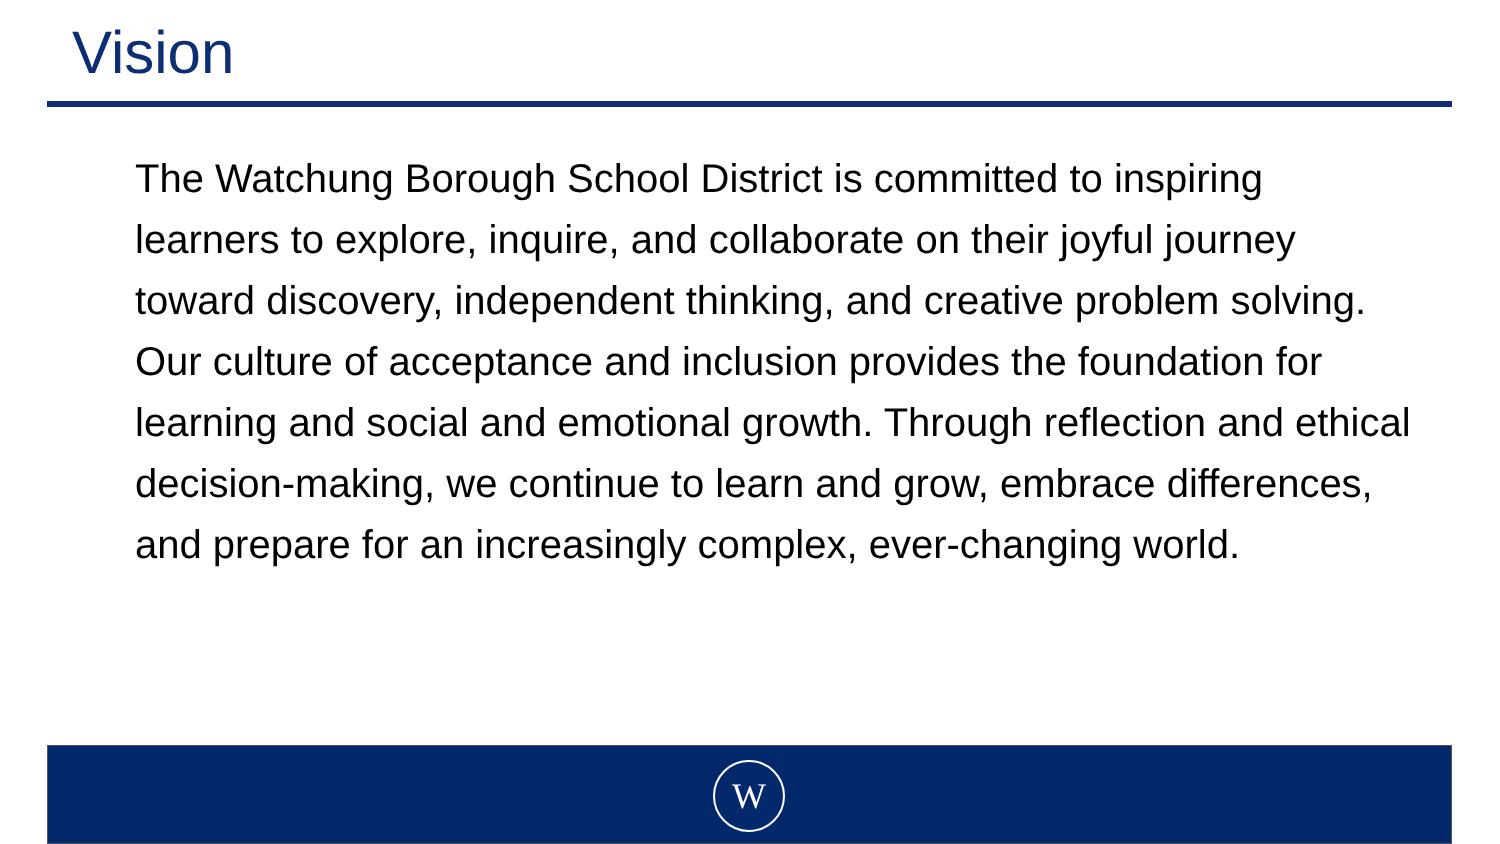Vision
The Watchung Borough School District is committed to inspiring learners to explore, inquire, and collaborate on their joyful journey toward discovery, independent thinking, and creative problem solving. Our culture of acceptance and inclusion provides the foundation for learning and social and emotional growth. Through reflection and ethical decision-making, we continue to learn and grow, embrace differences, and prepare for an increasingly complex, ever-changing world.
W